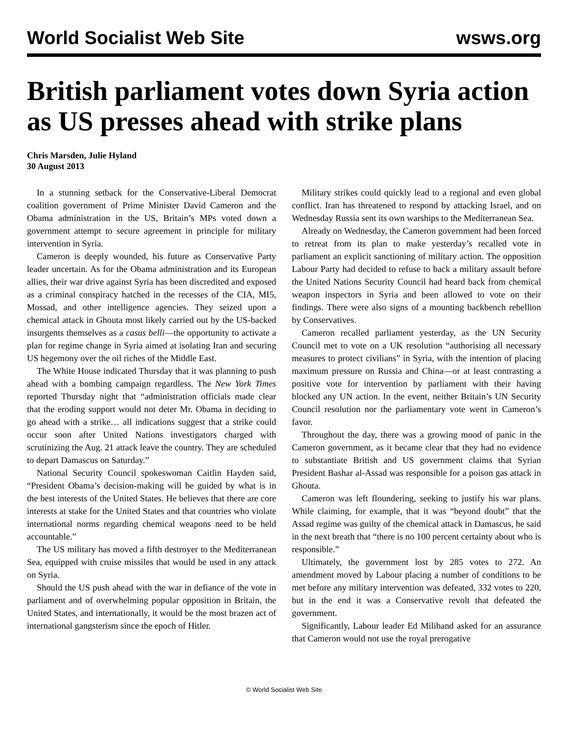World Socialist Web Site
wsws.org
British parliament votes down Syria action as US presses ahead with strike plans
Chris Marsden, Julie Hyland
30 August 2013
In a stunning setback for the Conservative-Liberal Democrat coalition government of Prime Minister David Cameron and the Obama administration in the US, Britain’s MPs voted down a government attempt to secure agreement in principle for military intervention in Syria.
Cameron is deeply wounded, his future as Conservative Party leader uncertain. As for the Obama administration and its European allies, their war drive against Syria has been discredited and exposed as a criminal conspiracy hatched in the recesses of the CIA, MI5, Mossad, and other intelligence agencies. They seized upon a chemical attack in Ghouta most likely carried out by the US-backed insurgents themselves as a casus belli—the opportunity to activate a plan for regime change in Syria aimed at isolating Iran and securing US hegemony over the oil riches of the Middle East.
The White House indicated Thursday that it was planning to push ahead with a bombing campaign regardless. The New York Times reported Thursday night that “administration officials made clear that the eroding support would not deter Mr. Obama in deciding to go ahead with a strike… all indications suggest that a strike could occur soon after United Nations investigators charged with scrutinizing the Aug. 21 attack leave the country. They are scheduled to depart Damascus on Saturday.”
National Security Council spokeswoman Caitlin Hayden said, “President Obama’s decision-making will be guided by what is in the best interests of the United States. He believes that there are core interests at stake for the United States and that countries who violate international norms regarding chemical weapons need to be held accountable.”
The US military has moved a fifth destroyer to the Mediterranean Sea, equipped with cruise missiles that would be used in any attack on Syria.
Should the US push ahead with the war in defiance of the vote in parliament and of overwhelming popular opposition in Britain, the United States, and internationally, it would be the most brazen act of international gangsterism since the epoch of Hitler.
Military strikes could quickly lead to a regional and even global conflict. Iran has threatened to respond by attacking Israel, and on Wednesday Russia sent its own warships to the Mediterranean Sea.
Already on Wednesday, the Cameron government had been forced to retreat from its plan to make yesterday’s recalled vote in parliament an explicit sanctioning of military action. The opposition Labour Party had decided to refuse to back a military assault before the United Nations Security Council had heard back from chemical weapon inspectors in Syria and been allowed to vote on their findings. There were also signs of a mounting backbench rebellion by Conservatives.
Cameron recalled parliament yesterday, as the UN Security Council met to vote on a UK resolution “authorising all necessary measures to protect civilians” in Syria, with the intention of placing maximum pressure on Russia and China—or at least contrasting a positive vote for intervention by parliament with their having blocked any UN action. In the event, neither Britain’s UN Security Council resolution nor the parliamentary vote went in Cameron’s favor.
Throughout the day, there was a growing mood of panic in the Cameron government, as it became clear that they had no evidence to substantiate British and US government claims that Syrian President Bashar al-Assad was responsible for a poison gas attack in Ghouta.
Cameron was left floundering, seeking to justify his war plans. While claiming, for example, that it was “beyond doubt” that the Assad regime was guilty of the chemical attack in Damascus, he said in the next breath that “there is no 100 percent certainty about who is responsible.”
Ultimately, the government lost by 285 votes to 272. An amendment moved by Labour placing a number of conditions to be met before any military intervention was defeated, 332 votes to 220, but in the end it was a Conservative revolt that defeated the government.
Significantly, Labour leader Ed Miliband asked for an assurance that Cameron would not use the royal prerogative
© World Socialist Web Site